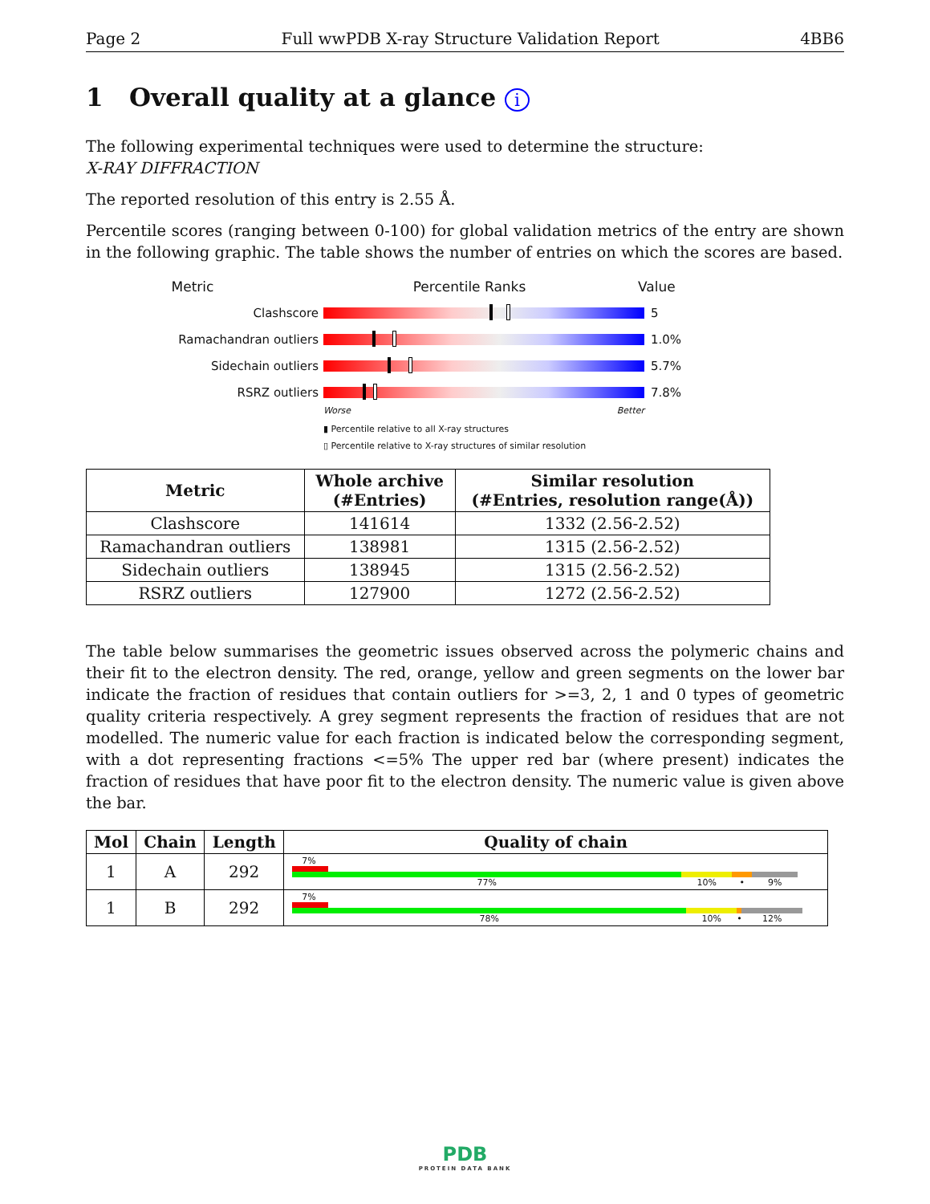Page 2 Full wwPDB X-ray Structure Validation Report 4BB6
1 Overall quality at a glance i
The following experimental techniques were used to determine the structure:
X-RAY DIFFRACTION
The reported resolution of this entry is 2.55 Å.
Percentile scores (ranging between 0-100) for global validation metrics of the entry are shown in the following graphic. The table shows the number of entries on which the scores are based.
Metric Percentile Ranks Value
Clashscore 5
Ramachandran outliers 1.0%
Sidechain outliers 5.7%
RSRZ outliers 7.8%
Worse Better
▮ Percentile relative to all X-ray structures
▯ Percentile relative to X-ray structures of similar resolution
| Metric | Whole archive (#Entries) | Similar resolution (#Entries, resolution range(Å)) |
| --- | --- | --- |
| Clashscore | 141614 | 1332 (2.56-2.52) |
| Ramachandran outliers | 138981 | 1315 (2.56-2.52) |
| Sidechain outliers | 138945 | 1315 (2.56-2.52) |
| RSRZ outliers | 127900 | 1272 (2.56-2.52) |
The table below summarises the geometric issues observed across the polymeric chains and their fit to the electron density. The red, orange, yellow and green segments on the lower bar indicate the fraction of residues that contain outliers for >=3, 2, 1 and 0 types of geometric quality criteria respectively. A grey segment represents the fraction of residues that are not modelled. The numeric value for each fraction is indicated below the corresponding segment, with a dot representing fractions <=5% The upper red bar (where present) indicates the fraction of residues that have poor fit to the electron density. The numeric value is given above the bar.
| Mol | Chain | Length | Quality of chain |
| --- | --- | --- | --- |
| 1 | A | 292 | 7% 77% 10% • 9% |
| 1 | B | 292 | 7% 78% 10% • 12% |
PDB
PROTEIN DATA BANK